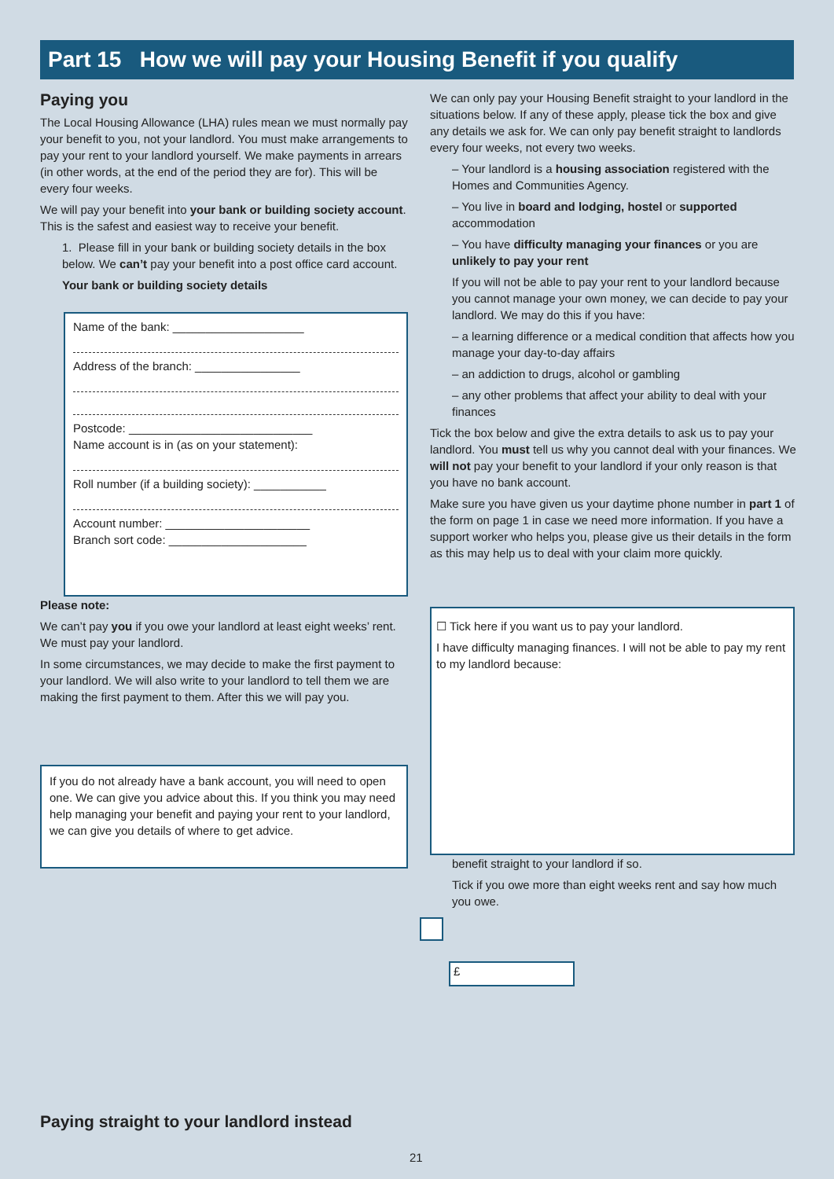Part 15 How we will pay your Housing Benefit if you qualify
Paying you
The Local Housing Allowance (LHA) rules mean we must normally pay your benefit to you, not your landlord. You must make arrangements to pay your rent to your landlord yourself. We make payments in arrears (in other words, at the end of the period they are for). This will be every four weeks.
We will pay your benefit into your bank or building society account. This is the safest and easiest way to receive your benefit.
1. Please fill in your bank or building society details in the box below. We can’t pay your benefit into a post office card account.
Your bank or building society details
Name of the bank: ____________________
Address of the branch: ________________
Postcode: ____________________________
Name account is in (as on your statement):
Roll number (if a building society): ___________
Account number: ______________________
Branch sort code: _____________________
Please note:
We can’t pay you if you owe your landlord at least eight weeks’ rent. We must pay your landlord.
In some circumstances, we may decide to make the first payment to your landlord. We will also write to your landlord to tell them we are making the first payment to them. After this we will pay you.
If you do not already have a bank account, you will need to open one. We can give you advice about this. If you think you may need help managing your benefit and paying your rent to your landlord, we can give you details of where to get advice.
We can only pay your Housing Benefit straight to your landlord in the situations below. If any of these apply, please tick the box and give any details we ask for. We can only pay benefit straight to landlords every four weeks, not every two weeks.
– Your landlord is a housing association registered with the Homes and Communities Agency.
– You live in board and lodging, hostel or supported accommodation
– You have difficulty managing your finances or you are unlikely to pay your rent
If you will not be able to pay your rent to your landlord because you cannot manage your own money, we can decide to pay your landlord. We may do this if you have:
– a learning difference or a medical condition that affects how you manage your day-to-day affairs
– an addiction to drugs, alcohol or gambling
– any other problems that affect your ability to deal with your finances
Tick the box below and give the extra details to ask us to pay your landlord. You must tell us why you cannot deal with your finances. We will not pay your benefit to your landlord if your only reason is that you have no bank account.
Make sure you have given us your daytime phone number in part 1 of the form on page 1 in case we need more information. If you have a support worker who helps you, please give us their details in the form as this may help us to deal with your claim more quickly.
☐ Tick here if you want us to pay your landlord.
I have difficulty managing finances. I will not be able to pay my rent to my landlord because:
benefit straight to your landlord if so.
Tick if you owe more than eight weeks rent and say how much you owe.
£
Paying straight to your landlord instead
21